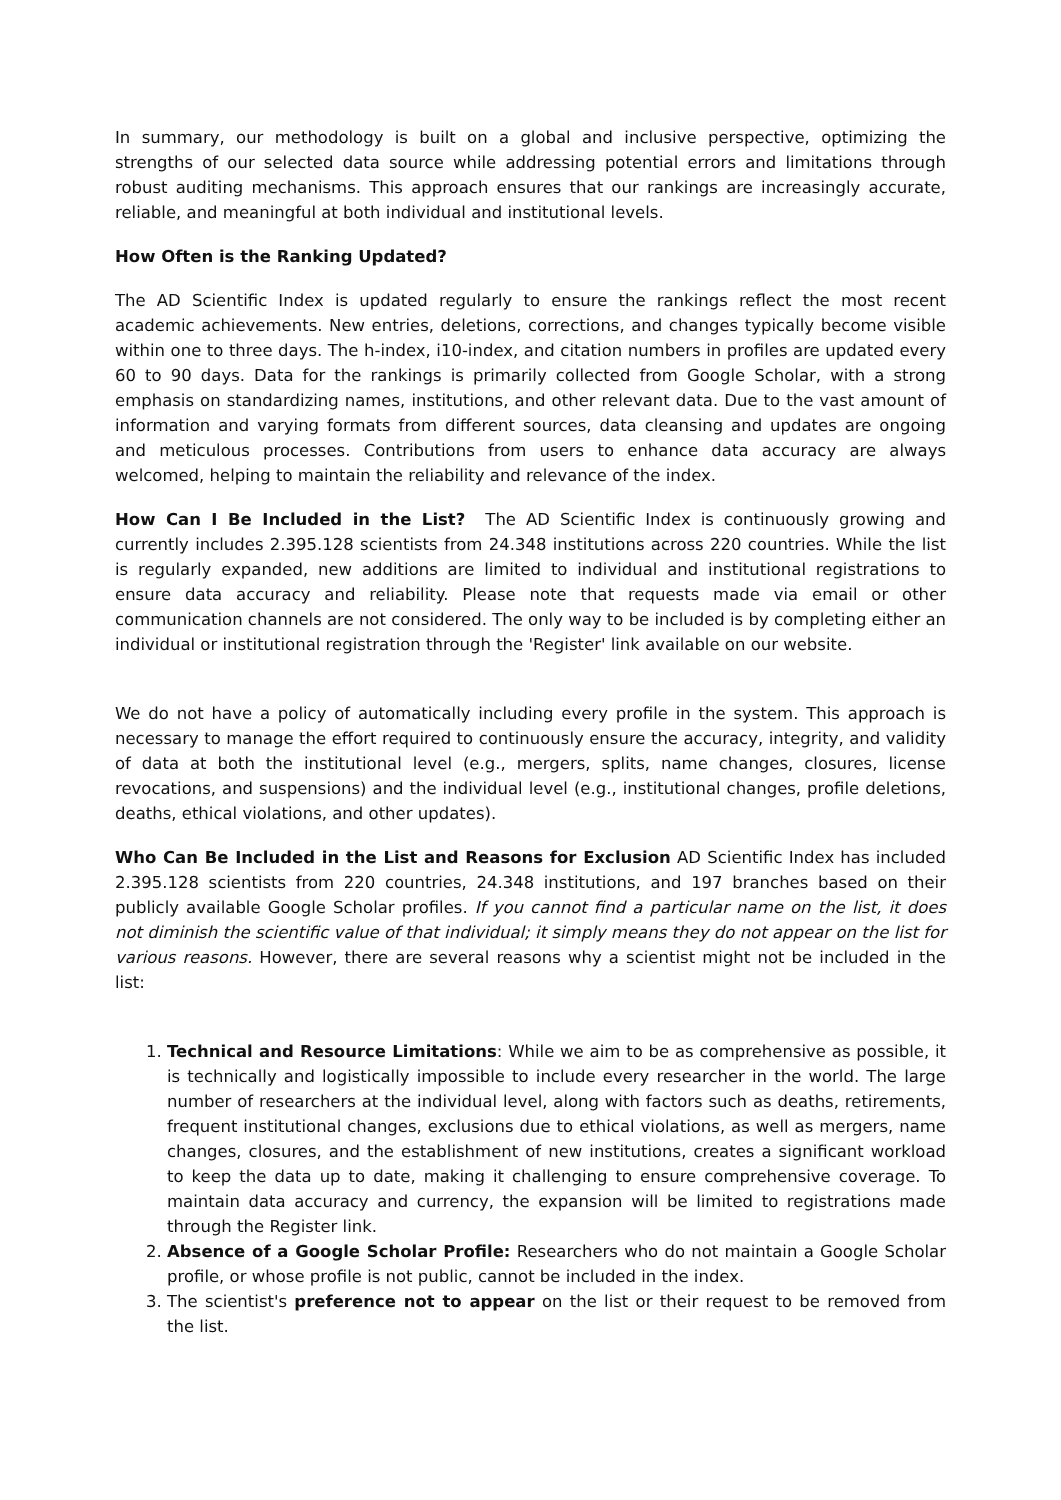In summary, our methodology is built on a global and inclusive perspective, optimizing the strengths of our selected data source while addressing potential errors and limitations through robust auditing mechanisms. This approach ensures that our rankings are increasingly accurate, reliable, and meaningful at both individual and institutional levels.
How Often is the Ranking Updated?
The AD Scientific Index is updated regularly to ensure the rankings reflect the most recent academic achievements. New entries, deletions, corrections, and changes typically become visible within one to three days. The h-index, i10-index, and citation numbers in profiles are updated every 60 to 90 days. Data for the rankings is primarily collected from Google Scholar, with a strong emphasis on standardizing names, institutions, and other relevant data. Due to the vast amount of information and varying formats from different sources, data cleansing and updates are ongoing and meticulous processes. Contributions from users to enhance data accuracy are always welcomed, helping to maintain the reliability and relevance of the index.
How Can I Be Included in the List? The AD Scientific Index is continuously growing and currently includes 2.395.128 scientists from 24.348 institutions across 220 countries. While the list is regularly expanded, new additions are limited to individual and institutional registrations to ensure data accuracy and reliability. Please note that requests made via email or other communication channels are not considered. The only way to be included is by completing either an individual or institutional registration through the 'Register' link available on our website.
We do not have a policy of automatically including every profile in the system. This approach is necessary to manage the effort required to continuously ensure the accuracy, integrity, and validity of data at both the institutional level (e.g., mergers, splits, name changes, closures, license revocations, and suspensions) and the individual level (e.g., institutional changes, profile deletions, deaths, ethical violations, and other updates).
Who Can Be Included in the List and Reasons for Exclusion AD Scientific Index has included 2.395.128 scientists from 220 countries, 24.348 institutions, and 197 branches based on their publicly available Google Scholar profiles. If you cannot find a particular name on the list, it does not diminish the scientific value of that individual; it simply means they do not appear on the list for various reasons. However, there are several reasons why a scientist might not be included in the list:
1. Technical and Resource Limitations: While we aim to be as comprehensive as possible, it is technically and logistically impossible to include every researcher in the world. The large number of researchers at the individual level, along with factors such as deaths, retirements, frequent institutional changes, exclusions due to ethical violations, as well as mergers, name changes, closures, and the establishment of new institutions, creates a significant workload to keep the data up to date, making it challenging to ensure comprehensive coverage. To maintain data accuracy and currency, the expansion will be limited to registrations made through the Register link.
2. Absence of a Google Scholar Profile: Researchers who do not maintain a Google Scholar profile, or whose profile is not public, cannot be included in the index.
3. The scientist's preference not to appear on the list or their request to be removed from the list.